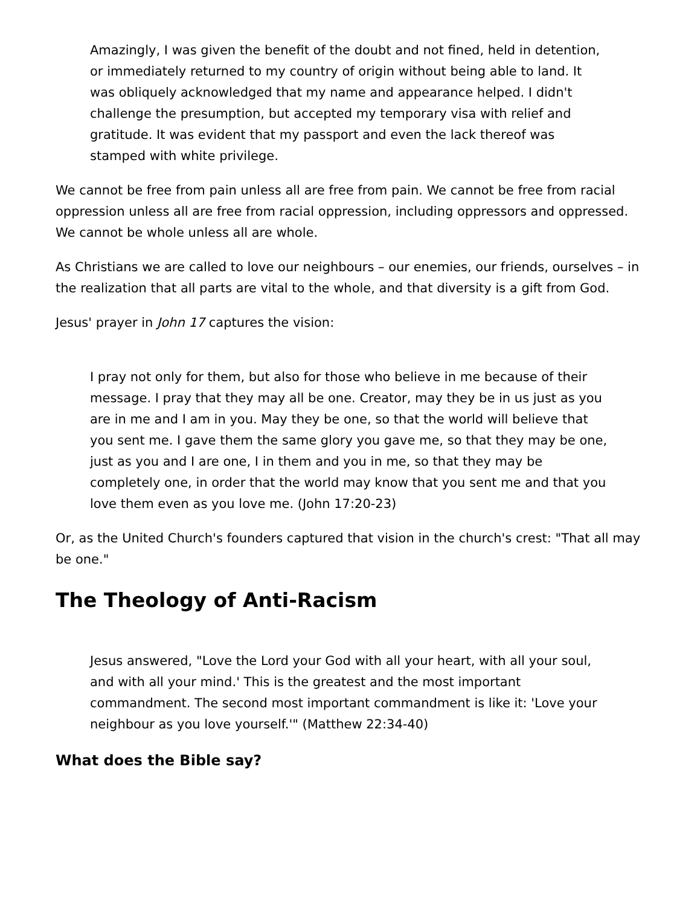Amazingly, I was given the benefit of the doubt and not fined, held in detention, or immediately returned to my country of origin without being able to land. It was obliquely acknowledged that my name and appearance helped. I didn't challenge the presumption, but accepted my temporary visa with relief and gratitude. It was evident that my passport and even the lack thereof was stamped with white privilege.
We cannot be free from pain unless all are free from pain. We cannot be free from racial oppression unless all are free from racial oppression, including oppressors and oppressed. We cannot be whole unless all are whole.
As Christians we are called to love our neighbours – our enemies, our friends, ourselves – in the realization that all parts are vital to the whole, and that diversity is a gift from God.
Jesus' prayer in John 17 captures the vision:
I pray not only for them, but also for those who believe in me because of their message. I pray that they may all be one. Creator, may they be in us just as you are in me and I am in you. May they be one, so that the world will believe that you sent me. I gave them the same glory you gave me, so that they may be one, just as you and I are one, I in them and you in me, so that they may be completely one, in order that the world may know that you sent me and that you love them even as you love me. (John 17:20-23)
Or, as the United Church's founders captured that vision in the church's crest: "That all may be one."
The Theology of Anti-Racism
Jesus answered, "Love the Lord your God with all your heart, with all your soul, and with all your mind.' This is the greatest and the most important commandment. The second most important commandment is like it: 'Love your neighbour as you love yourself.'" (Matthew 22:34-40)
What does the Bible say?